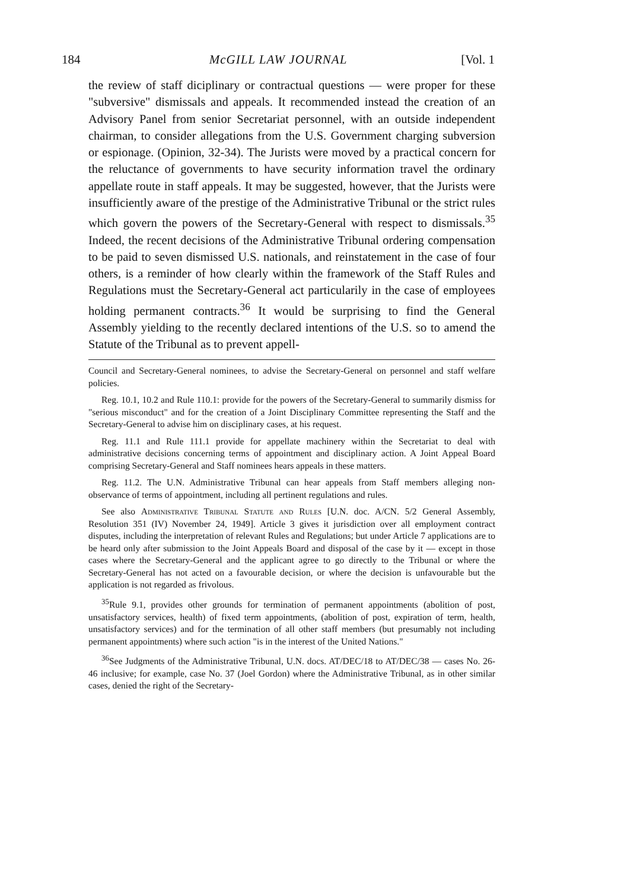184 McGILL LAW JOURNAL [Vol. 1
the review of staff diciplinary or contractual questions — were proper for these "subversive" dismissals and appeals. It recommended instead the creation of an Advisory Panel from senior Secretariat personnel, with an outside independent chairman, to consider allegations from the U.S. Government charging subversion or espionage. (Opinion, 32-34). The Jurists were moved by a practical concern for the reluctance of governments to have security information travel the ordinary appellate route in staff appeals. It may be suggested, however, that the Jurists were insufficiently aware of the prestige of the Administrative Tribunal or the strict rules which govern the powers of the Secretary-General with respect to dismissals.<sup>35</sup> Indeed, the recent decisions of the Administrative Tribunal ordering compensation to be paid to seven dismissed U.S. nationals, and reinstatement in the case of four others, is a reminder of how clearly within the framework of the Staff Rules and Regulations must the Secretary-General act particularily in the case of employees holding permanent contracts.<sup>36</sup> It would be surprising to find the General Assembly yielding to the recently declared intentions of the U.S. so to amend the Statute of the Tribunal as to prevent appell-
Council and Secretary-General nominees, to advise the Secretary-General on personnel and staff welfare policies.
Reg. 10.1, 10.2 and Rule 110.1: provide for the powers of the Secretary-General to summarily dismiss for "serious misconduct" and for the creation of a Joint Disciplinary Committee representing the Staff and the Secretary-General to advise him on disciplinary cases, at his request.
Reg. 11.1 and Rule 111.1 provide for appellate machinery within the Secretariat to deal with administrative decisions concerning terms of appointment and disciplinary action. A Joint Appeal Board comprising Secretary-General and Staff nominees hears appeals in these matters.
Reg. 11.2. The U.N. Administrative Tribunal can hear appeals from Staff members alleging non-observance of terms of appointment, including all pertinent regulations and rules.
See also Administrative Tribunal Statute and Rules [U.N. doc. A/CN. 5/2 General Assembly, Resolution 351 (IV) November 24, 1949]. Article 3 gives it jurisdiction over all employment contract disputes, including the interpretation of relevant Rules and Regulations; but under Article 7 applications are to be heard only after submission to the Joint Appeals Board and disposal of the case by it — except in those cases where the Secretary-General and the applicant agree to go directly to the Tribunal or where the Secretary-General has not acted on a favourable decision, or where the decision is unfavourable but the application is not regarded as frivolous.
<sup>35</sup> Rule 9.1, provides other grounds for termination of permanent appointments (abolition of post, unsatisfactory services, health) of fixed term appointments, (abolition of post, expiration of term, health, unsatisfactory services) and for the termination of all other staff members (but presumably not including permanent appointments) where such action "is in the interest of the United Nations."
<sup>36</sup> See Judgments of the Administrative Tribunal, U.N. docs. AT/DEC/18 to AT/DEC/38 — cases No. 26-46 inclusive; for example, case No. 37 (Joel Gordon) where the Administrative Tribunal, as in other similar cases, denied the right of the Secretary-